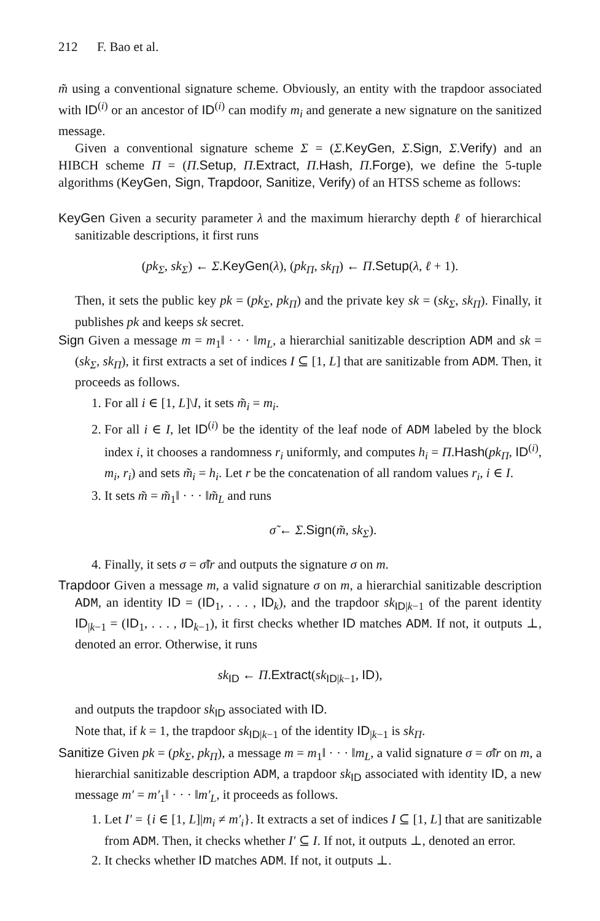212 F. Bao et al.
m̃ using a conventional signature scheme. Obviously, an entity with the trapdoor associated with ID<sup>(i)</sup> or an ancestor of ID<sup>(i)</sup> can modify m<sub>i</sub> and generate a new signature on the sanitized message.
Given a conventional signature scheme Σ = (Σ.KeyGen, Σ.Sign, Σ.Verify) and an HIBCH scheme Π = (Π.Setup, Π.Extract, Π.Hash, Π.Forge), we define the 5-tuple algorithms (KeyGen, Sign, Trapdoor, Sanitize, Verify) of an HTSS scheme as follows:
KeyGen Given a security parameter λ and the maximum hierarchy depth ℓ of hierarchical sanitizable descriptions, it first runs
(pk<sub>Σ</sub>, sk<sub>Σ</sub>) ← Σ.KeyGen(λ), (pk<sub>Π</sub>, sk<sub>Π</sub>) ← Π.Setup(λ, ℓ + 1).
Then, it sets the public key pk = (pk<sub>Σ</sub>, pk<sub>Π</sub>) and the private key sk = (sk<sub>Σ</sub>, sk<sub>Π</sub>). Finally, it publishes pk and keeps sk secret.
Sign Given a message m = m<sub>1</sub>‖ · · · ‖m<sub>L</sub>, a hierarchial sanitizable description ADM and sk = (sk<sub>Σ</sub>, sk<sub>Π</sub>), it first extracts a set of indices I ⊆ [1, L] that are sanitizable from ADM. Then, it proceeds as follows.
1. For all i ∈ [1, L]\I, it sets m̃<sub>i</sub> = m<sub>i</sub>.
2. For all i ∈ I, let ID<sup>(i)</sup> be the identity of the leaf node of ADM labeled by the block index i, it chooses a randomness r<sub>i</sub> uniformly, and computes h<sub>i</sub> = Π.Hash(pk<sub>Π</sub>, ID<sup>(i)</sup>, m<sub>i</sub>, r<sub>i</sub>) and sets m̃<sub>i</sub> = h<sub>i</sub>. Let r be the concatenation of all random values r<sub>i</sub>, i ∈ I.
3. It sets m̃ = m̃<sub>1</sub>‖ · · · ‖m̃<sub>L</sub> and runs
σ̃ ← Σ.Sign(m̃, sk<sub>Σ</sub>).
4. Finally, it sets σ = σ̃‖r and outputs the signature σ on m.
Trapdoor Given a message m, a valid signature σ on m, a hierarchial sanitizable description ADM, an identity ID = (ID<sub>1</sub>, . . . , ID<sub>k</sub>), and the trapdoor sk<sub>ID|k−1</sub> of the parent identity ID<sub>|k−1</sub> = (ID<sub>1</sub>, . . . , ID<sub>k−1</sub>), it first checks whether ID matches ADM. If not, it outputs ⊥, denoted an error. Otherwise, it runs
sk<sub>ID</sub> ← Π.Extract(sk<sub>ID|k−1</sub>, ID),
and outputs the trapdoor sk<sub>ID</sub> associated with ID.
Note that, if k = 1, the trapdoor sk<sub>ID|k−1</sub> of the identity ID<sub>|k−1</sub> is sk<sub>Π</sub>.
Sanitize Given pk = (pk<sub>Σ</sub>, pk<sub>Π</sub>), a message m = m<sub>1</sub>‖ · · · ‖m<sub>L</sub>, a valid signature σ = σ̃‖r on m, a hierarchial sanitizable description ADM, a trapdoor sk<sub>ID</sub> associated with identity ID, a new message m′ = m′<sub>1</sub>‖ · · · ‖m′<sub>L</sub>, it proceeds as follows.
1. Let I′ = {i ∈ [1, L]|m<sub>i</sub> ≠ m′<sub>i</sub>}. It extracts a set of indices I ⊆ [1, L] that are sanitizable from ADM. Then, it checks whether I′ ⊆ I. If not, it outputs ⊥, denoted an error.
2. It checks whether ID matches ADM. If not, it outputs ⊥.